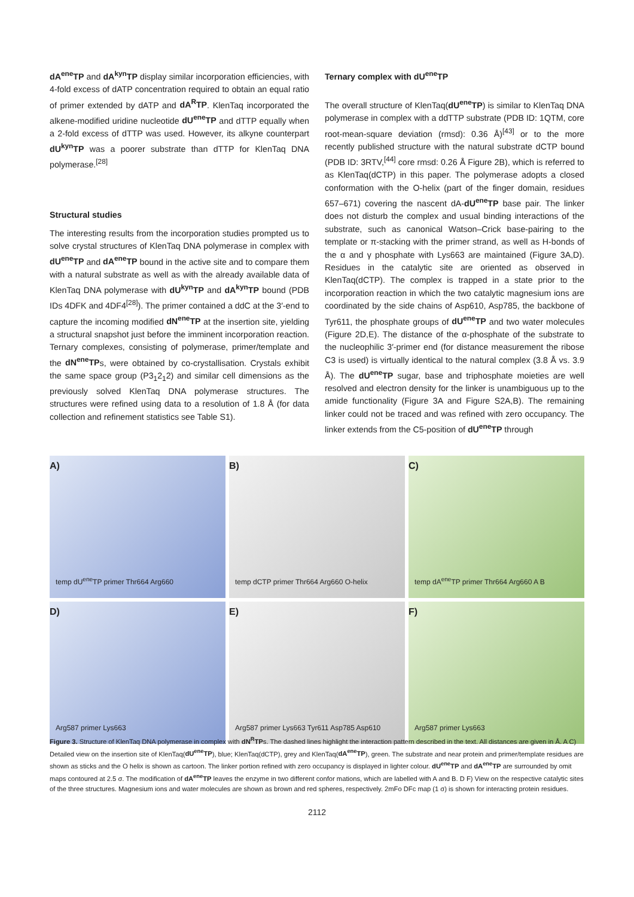dA<sup>ene</sup>TP and dA<sup>kyn</sup>TP display similar incorporation efficiencies, with 4-fold excess of dATP concentration required to obtain an equal ratio of primer extended by dATP and dA<sup>R</sup>TP. KlenTaq incorporated the alkene-modified uridine nucleotide dU<sup>ene</sup>TP and dTTP equally when a 2-fold excess of dTTP was used. However, its alkyne counterpart dU<sup>kyn</sup>TP was a poorer substrate than dTTP for KlenTaq DNA polymerase.<sup>[28]</sup>
Structural studies
The interesting results from the incorporation studies prompted us to solve crystal structures of KlenTaq DNA polymerase in complex with dU<sup>ene</sup>TP and dA<sup>ene</sup>TP bound in the active site and to compare them with a natural substrate as well as with the already available data of KlenTaq DNA polymerase with dU<sup>kyn</sup>TP and dA<sup>kyn</sup>TP bound (PDB IDs 4DFK and 4DF4<sup>[28]</sup>). The primer contained a ddC at the 3′-end to capture the incoming modified dN<sup>ene</sup>TP at the insertion site, yielding a structural snapshot just before the imminent incorporation reaction. Ternary complexes, consisting of polymerase, primer/template and the dN<sup>ene</sup>TPs, were obtained by co-crystallisation. Crystals exhibit the same space group (P3<sub>1</sub>2<sub>1</sub>2) and similar cell dimensions as the previously solved KlenTaq DNA polymerase structures. The structures were refined using data to a resolution of 1.8 Å (for data collection and refinement statistics see Table S1).
Ternary complex with dU<sup>ene</sup>TP
The overall structure of KlenTaq(dU<sup>ene</sup>TP) is similar to KlenTaq DNA polymerase in complex with a ddTTP substrate (PDB ID: 1QTM, core root-mean-square deviation (rmsd): 0.36 Å)<sup>[43]</sup> or to the more recently published structure with the natural substrate dCTP bound (PDB ID: 3RTV,<sup>[44]</sup> core rmsd: 0.26 Å Figure 2B), which is referred to as KlenTaq(dCTP) in this paper. The polymerase adopts a closed conformation with the O-helix (part of the finger domain, residues 657–671) covering the nascent dA-dU<sup>ene</sup>TP base pair. The linker does not disturb the complex and usual binding interactions of the substrate, such as canonical Watson–Crick base-pairing to the template or π-stacking with the primer strand, as well as H-bonds of the α and γ phosphate with Lys663 are maintained (Figure 3A,D). Residues in the catalytic site are oriented as observed in KlenTaq(dCTP). The complex is trapped in a state prior to the incorporation reaction in which the two catalytic magnesium ions are coordinated by the side chains of Asp610, Asp785, the backbone of Tyr611, the phosphate groups of dU<sup>ene</sup>TP and two water molecules (Figure 2D,E). The distance of the α-phosphate of the substrate to the nucleophilic 3′-primer end (for distance measurement the ribose C3 is used) is virtually identical to the natural complex (3.8 Å vs. 3.9 Å). The dU<sup>ene</sup>TP sugar, base and triphosphate moieties are well resolved and electron density for the linker is unambiguous up to the amide functionality (Figure 3A and Figure S2A,B). The remaining linker could not be traced and was refined with zero occupancy. The linker extends from the C5-position of dU<sup>ene</sup>TP through
A)
temp dU<sup>ene</sup>TP primer Thr664 Arg660
B)
temp dCTP primer Thr664 Arg660 O-helix
C)
temp dA<sup>ene</sup>TP primer Thr664 Arg660 A B
D)
Arg587 primer Lys663
E)
Arg587 primer Lys663 Tyr611 Asp785 Asp610
F)
Arg587 primer Lys663
Figure 3. Structure of KlenTaq DNA polymerase in complex with dN<sup>R</sup>TPs. The dashed lines highlight the interaction pattern described in the text. All distances are given in Å. A C) Detailed view on the insertion site of KlenTaq(dU<sup>ene</sup>TP), blue; KlenTaq(dCTP), grey and KlenTaq(dA<sup>ene</sup>TP), green. The substrate and near protein and primer/template residues are shown as sticks and the O helix is shown as cartoon. The linker portion refined with zero occupancy is displayed in lighter colour. dU<sup>ene</sup>TP and dA<sup>ene</sup>TP are surrounded by omit maps contoured at 2.5 σ. The modification of dA<sup>ene</sup>TP leaves the enzyme in two different confor mations, which are labelled with A and B. D F) View on the respective catalytic sites of the three structures. Magnesium ions and water molecules are shown as brown and red spheres, respectively. 2mFo DFc map (1 σ) is shown for interacting protein residues.
2112